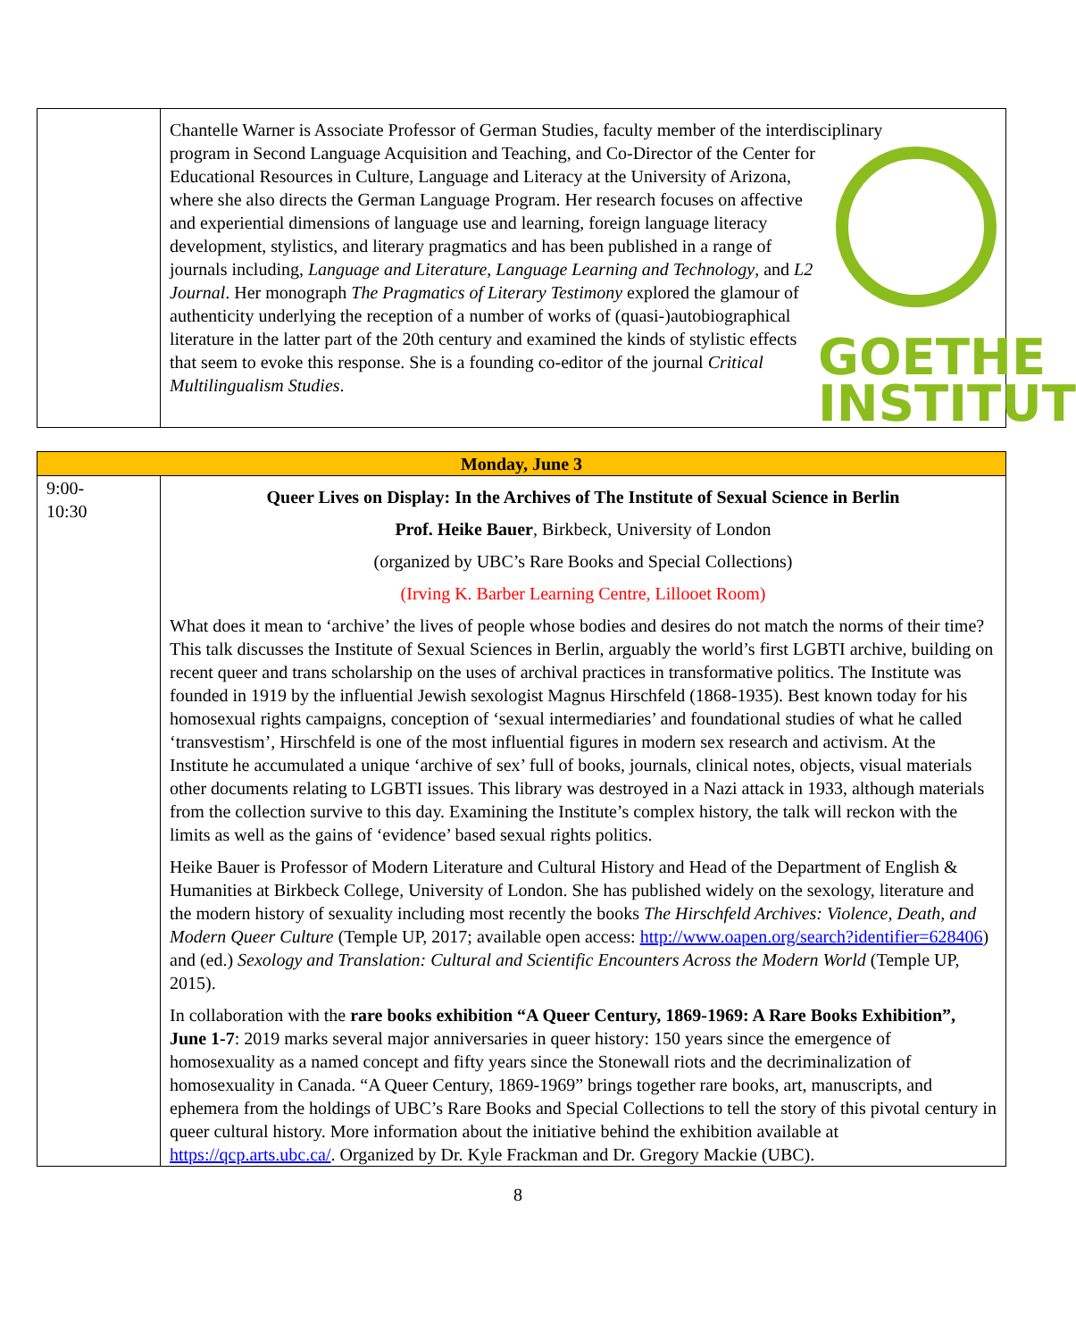| | Chantelle Warner is Associate Professor of German Studies, faculty member of the interdisciplinary GOETHE INSTITUT program in Second Language Acquisition and Teaching, and Co-Director of the Center for Educational Resources in Culture, Language and Literacy at the University of Arizona, where she also directs the German Language Program. Her research focuses on affective and experiential dimensions of language use and learning, foreign language literacy development, stylistics, and literary pragmatics and has been published in a range of journals including, Language and Literature , Language Learning and Technology , and L2 Journal . Her monograph The Pragmatics of Literary Testimony explored the glamour of authenticity underlying the reception of a number of works of (quasi-)autobiographical literature in the latter part of the 20th century and examined the kinds of stylistic effects that seem to evoke this response. She is a founding co-editor of the journal Critical Multilingualism Studies . |
| Monday, June 3 | |
| 9:00- 10:30 | Queer Lives on Display: In the Archives of The Institute of Sexual Science in Berlin Prof. Heike Bauer , Birkbeck, University of London (organized by UBC’s Rare Books and Special Collections) (Irving K. Barber Learning Centre, Lillooet Room) What does it mean to ‘archive’ the lives of people whose bodies and desires do not match the norms of their time? This talk discusses the Institute of Sexual Sciences in Berlin, arguably the world’s first LGBTI archive, building on recent queer and trans scholarship on the uses of archival practices in transformative politics. The Institute was founded in 1919 by the influential Jewish sexologist Magnus Hirschfeld (1868-1935). Best known today for his homosexual rights campaigns, conception of ‘sexual intermediaries’ and foundational studies of what he called ‘transvestism’, Hirschfeld is one of the most influential figures in modern sex research and activism. At the Institute he accumulated a unique ‘archive of sex’ full of books, journals, clinical notes, objects, visual materials other documents relating to LGBTI issues. This library was destroyed in a Nazi attack in 1933, although materials from the collection survive to this day. Examining the Institute’s complex history, the talk will reckon with the limits as well as the gains of ‘evidence’ based sexual rights politics. Heike Bauer is Professor of Modern Literature and Cultural History and Head of the Department of English & Humanities at Birkbeck College, University of London. She has published widely on the sexology, literature and the modern history of sexuality including most recently the books The Hirschfeld Archives: Violence, Death, and Modern Queer Culture (Temple UP, 2017; available open access: http://www.oapen.org/search?identifier=628406 ) and (ed.) Sexology and Translation: Cultural and Scientific Encounters Across the Modern World (Temple UP, 2015). In collaboration with the rare books exhibition “A Queer Century, 1869-1969: A Rare Books Exhibition”, June 1-7 : 2019 marks several major anniversaries in queer history: 150 years since the emergence of homosexuality as a named concept and fifty years since the Stonewall riots and the decriminalization of homosexuality in Canada. “A Queer Century, 1869-1969” brings together rare books, art, manuscripts, and ephemera from the holdings of UBC’s Rare Books and Special Collections to tell the story of this pivotal century in queer cultural history. More information about the initiative behind the exhibition available at https://qcp.arts.ubc.ca/ . Organized by Dr. Kyle Frackman and Dr. Gregory Mackie (UBC). |
8